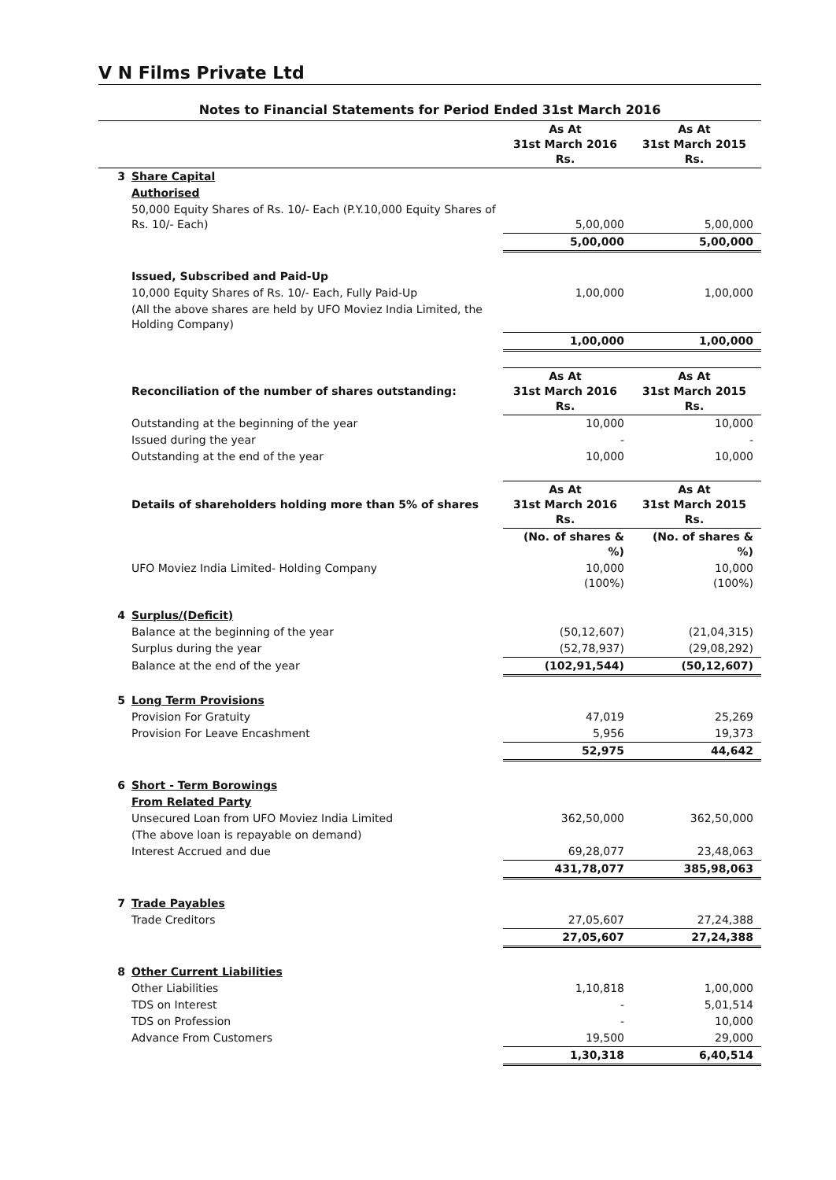V N Films Private Ltd
Notes to Financial Statements for Period Ended 31st March 2016
| | | As At 31st March 2016 Rs. | As At 31st March 2015 Rs. |
| --- | --- | --- | --- |
| 3 | Share Capital | | |
| | Authorised | | |
| | 50,000 Equity Shares of Rs. 10/- Each (P.Y.10,000 Equity Shares of Rs. 10/- Each) | 5,00,000 | 5,00,000 |
| | | 5,00,000 | 5,00,000 |
| | Issued, Subscribed and Paid-Up | | |
| | 10,000 Equity Shares of Rs. 10/- Each, Fully Paid-Up | 1,00,000 | 1,00,000 |
| | (All the above shares are held by UFO Moviez India Limited, the Holding Company) | | |
| | | 1,00,000 | 1,00,000 |
| | Reconciliation of the number of shares outstanding: | As At 31st March 2016 Rs. | As At 31st March 2015 Rs. |
| | Outstanding at the beginning of the year | 10,000 | 10,000 |
| | Issued during the year | - | - |
| | Outstanding at the end of the year | 10,000 | 10,000 |
| | Details of shareholders holding more than 5% of shares | As At 31st March 2016 Rs. | As At 31st March 2015 Rs. |
| | | (No. of shares & %) | (No. of shares & %) |
| | UFO Moviez India Limited- Holding Company | 10,000 (100%) | 10,000 (100%) |
| 4 | Surplus/(Deficit) | | |
| | Balance at the beginning of the year | (50,12,607) | (21,04,315) |
| | Surplus during the year | (52,78,937) | (29,08,292) |
| | Balance at the end of the year | (102,91,544) | (50,12,607) |
| 5 | Long Term Provisions | | |
| | Provision For Gratuity | 47,019 | 25,269 |
| | Provision For Leave Encashment | 5,956 | 19,373 |
| | | 52,975 | 44,642 |
| 6 | Short - Term Borowings | | |
| | From Related Party | | |
| | Unsecured Loan from UFO Moviez India Limited | 362,50,000 | 362,50,000 |
| | (The above loan is repayable on demand) | | |
| | Interest Accrued and due | 69,28,077 | 23,48,063 |
| | | 431,78,077 | 385,98,063 |
| 7 | Trade Payables | | |
| | Trade Creditors | 27,05,607 | 27,24,388 |
| | | 27,05,607 | 27,24,388 |
| 8 | Other Current Liabilities | | |
| | Other Liabilities | 1,10,818 | 1,00,000 |
| | TDS on Interest | - | 5,01,514 |
| | TDS on Profession | - | 10,000 |
| | Advance From Customers | 19,500 | 29,000 |
| | | 1,30,318 | 6,40,514 |